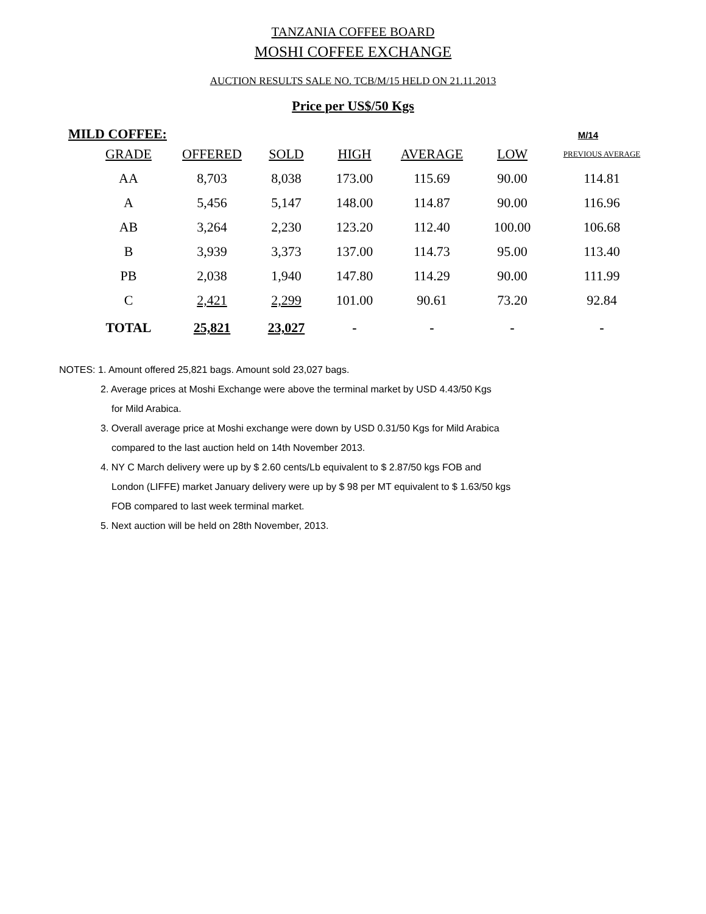TANZANIA COFFEE BOARD
MOSHI COFFEE EXCHANGE
AUCTION RESULTS SALE NO. TCB/M/15 HELD ON 21.11.2013
Price per US$/50 Kgs
MILD COFFEE: M/14
| GRADE | OFFERED | SOLD | HIGH | AVERAGE | LOW | PREVIOUS AVERAGE |
| --- | --- | --- | --- | --- | --- | --- |
| AA | 8,703 | 8,038 | 173.00 | 115.69 | 90.00 | 114.81 |
| A | 5,456 | 5,147 | 148.00 | 114.87 | 90.00 | 116.96 |
| AB | 3,264 | 2,230 | 123.20 | 112.40 | 100.00 | 106.68 |
| B | 3,939 | 3,373 | 137.00 | 114.73 | 95.00 | 113.40 |
| PB | 2,038 | 1,940 | 147.80 | 114.29 | 90.00 | 111.99 |
| C | 2,421 | 2,299 | 101.00 | 90.61 | 73.20 | 92.84 |
| TOTAL | 25,821 | 23,027 | - | - | - | - |
NOTES: 1. Amount offered 25,821 bags. Amount sold 23,027 bags.
2. Average prices at Moshi Exchange were above the terminal market by USD 4.43/50 Kgs
for Mild Arabica.
3. Overall average price at Moshi exchange were down by USD 0.31/50 Kgs for Mild Arabica
compared to the last auction held on 14th November 2013.
4. NY C March delivery were up by $ 2.60 cents/Lb equivalent to $ 2.87/50 kgs FOB and
London (LIFFE) market January delivery were up by $ 98 per MT equivalent to $ 1.63/50 kgs
FOB compared to last week terminal market.
5. Next auction will be held on 28th November, 2013.